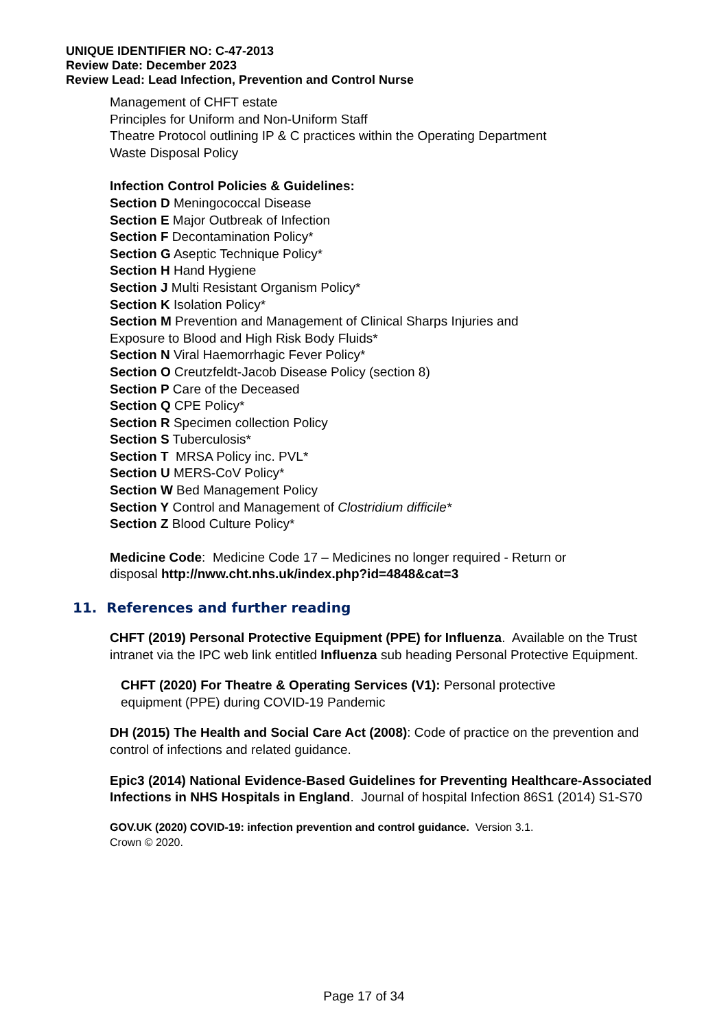UNIQUE IDENTIFIER NO: C-47-2013
Review Date: December 2023
Review Lead: Lead Infection, Prevention and Control Nurse
Management of CHFT estate
Principles for Uniform and Non-Uniform Staff
Theatre Protocol outlining IP & C practices within the Operating Department
Waste Disposal Policy
Infection Control Policies & Guidelines:
Section D Meningococcal Disease
Section E Major Outbreak of Infection
Section F Decontamination Policy*
Section G Aseptic Technique Policy*
Section H Hand Hygiene
Section J Multi Resistant Organism Policy*
Section K Isolation Policy*
Section M Prevention and Management of Clinical Sharps Injuries and
Exposure to Blood and High Risk Body Fluids*
Section N Viral Haemorrhagic Fever Policy*
Section O Creutzfeldt-Jacob Disease Policy (section 8)
Section P Care of the Deceased
Section Q CPE Policy*
Section R Specimen collection Policy
Section S Tuberculosis*
Section T MRSA Policy inc. PVL*
Section U MERS-CoV Policy*
Section W Bed Management Policy
Section Y Control and Management of Clostridium difficile*
Section Z Blood Culture Policy*
Medicine Code: Medicine Code 17 – Medicines no longer required - Return or
disposal http://nww.cht.nhs.uk/index.php?id=4848&cat=3
11. References and further reading
CHFT (2019) Personal Protective Equipment (PPE) for Influenza. Available on the Trust intranet via the IPC web link entitled Influenza sub heading Personal Protective Equipment.
CHFT (2020) For Theatre & Operating Services (V1): Personal protective equipment (PPE) during COVID-19 Pandemic
DH (2015) The Health and Social Care Act (2008): Code of practice on the prevention and control of infections and related guidance.
Epic3 (2014) National Evidence-Based Guidelines for Preventing Healthcare-Associated Infections in NHS Hospitals in England. Journal of hospital Infection 86S1 (2014) S1-S70
GOV.UK (2020) COVID-19: infection prevention and control guidance. Version 3.1.
Crown © 2020.
Page 17 of 34